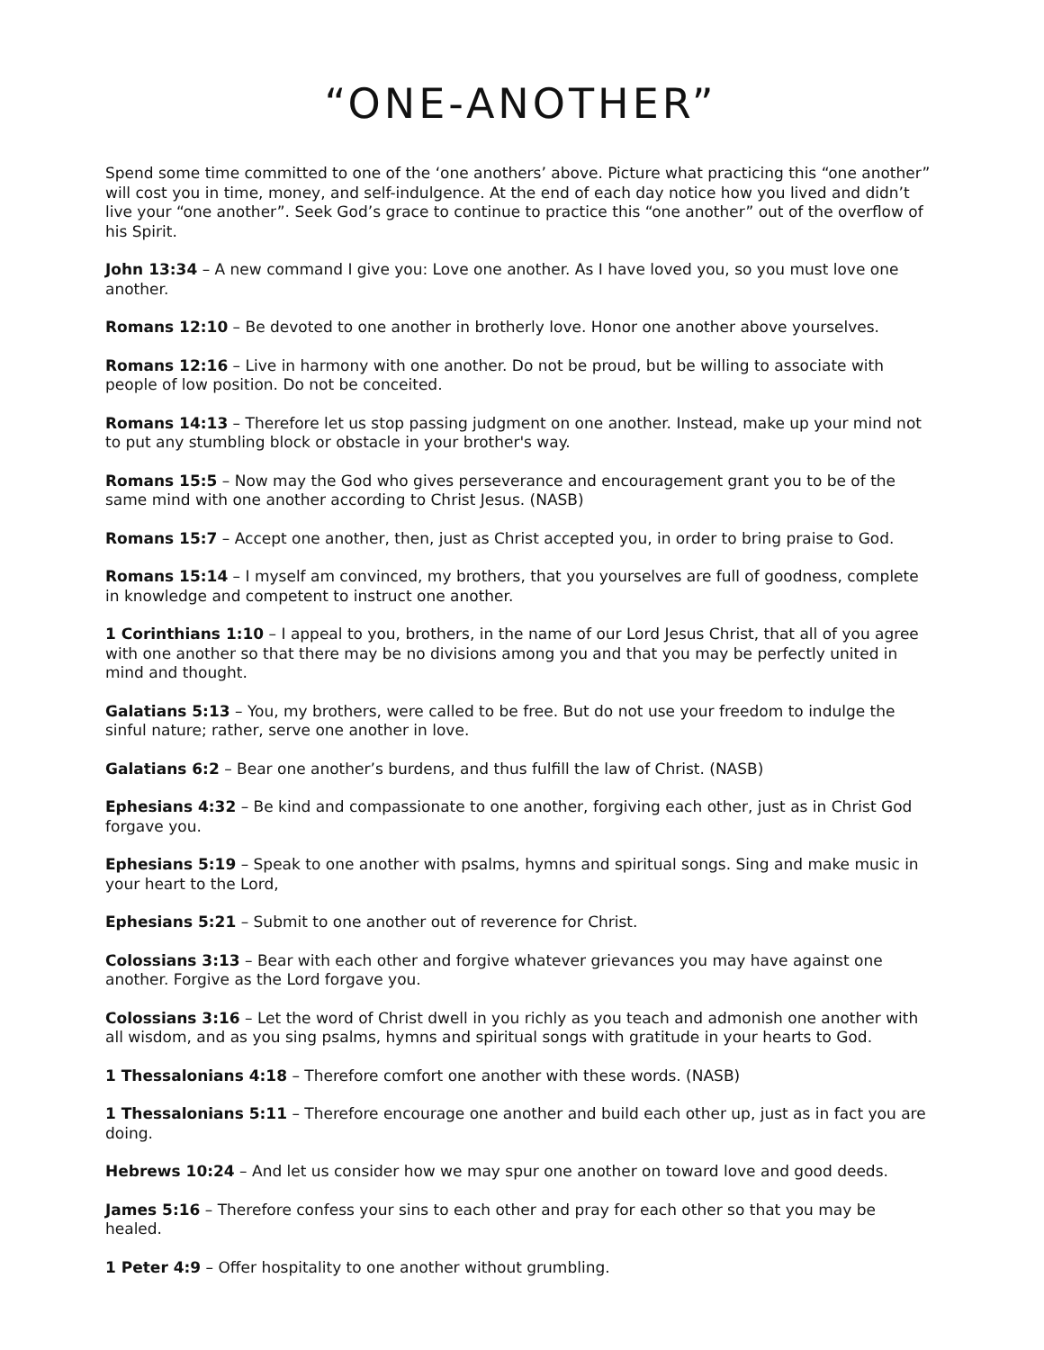“ONE-ANOTHER”
Spend some time committed to one of the ‘one anothers’ above. Picture what practicing this “one another” will cost you in time, money, and self-indulgence. At the end of each day notice how you lived and didn’t live your “one another”. Seek God’s grace to continue to practice this “one another” out of the overflow of his Spirit.
John 13:34 – A new command I give you: Love one another. As I have loved you, so you must love one another.
Romans 12:10 – Be devoted to one another in brotherly love. Honor one another above yourselves.
Romans 12:16 – Live in harmony with one another. Do not be proud, but be willing to associate with people of low position. Do not be conceited.
Romans 14:13 – Therefore let us stop passing judgment on one another. Instead, make up your mind not to put any stumbling block or obstacle in your brother's way.
Romans 15:5 – Now may the God who gives perseverance and encouragement grant you to be of the same mind with one another according to Christ Jesus. (NASB)
Romans 15:7 – Accept one another, then, just as Christ accepted you, in order to bring praise to God.
Romans 15:14 – I myself am convinced, my brothers, that you yourselves are full of goodness, complete in knowledge and competent to instruct one another.
1 Corinthians 1:10 – I appeal to you, brothers, in the name of our Lord Jesus Christ, that all of you agree with one another so that there may be no divisions among you and that you may be perfectly united in mind and thought.
Galatians 5:13 – You, my brothers, were called to be free. But do not use your freedom to indulge the sinful nature; rather, serve one another in love.
Galatians 6:2 – Bear one another’s burdens, and thus fulfill the law of Christ. (NASB)
Ephesians 4:32 – Be kind and compassionate to one another, forgiving each other, just as in Christ God forgave you.
Ephesians 5:19 – Speak to one another with psalms, hymns and spiritual songs. Sing and make music in your heart to the Lord,
Ephesians 5:21 – Submit to one another out of reverence for Christ.
Colossians 3:13 – Bear with each other and forgive whatever grievances you may have against one another. Forgive as the Lord forgave you.
Colossians 3:16 – Let the word of Christ dwell in you richly as you teach and admonish one another with all wisdom, and as you sing psalms, hymns and spiritual songs with gratitude in your hearts to God.
1 Thessalonians 4:18 – Therefore comfort one another with these words. (NASB)
1 Thessalonians 5:11 – Therefore encourage one another and build each other up, just as in fact you are doing.
Hebrews 10:24 – And let us consider how we may spur one another on toward love and good deeds.
James 5:16 – Therefore confess your sins to each other and pray for each other so that you may be healed.
1 Peter 4:9 – Offer hospitality to one another without grumbling.